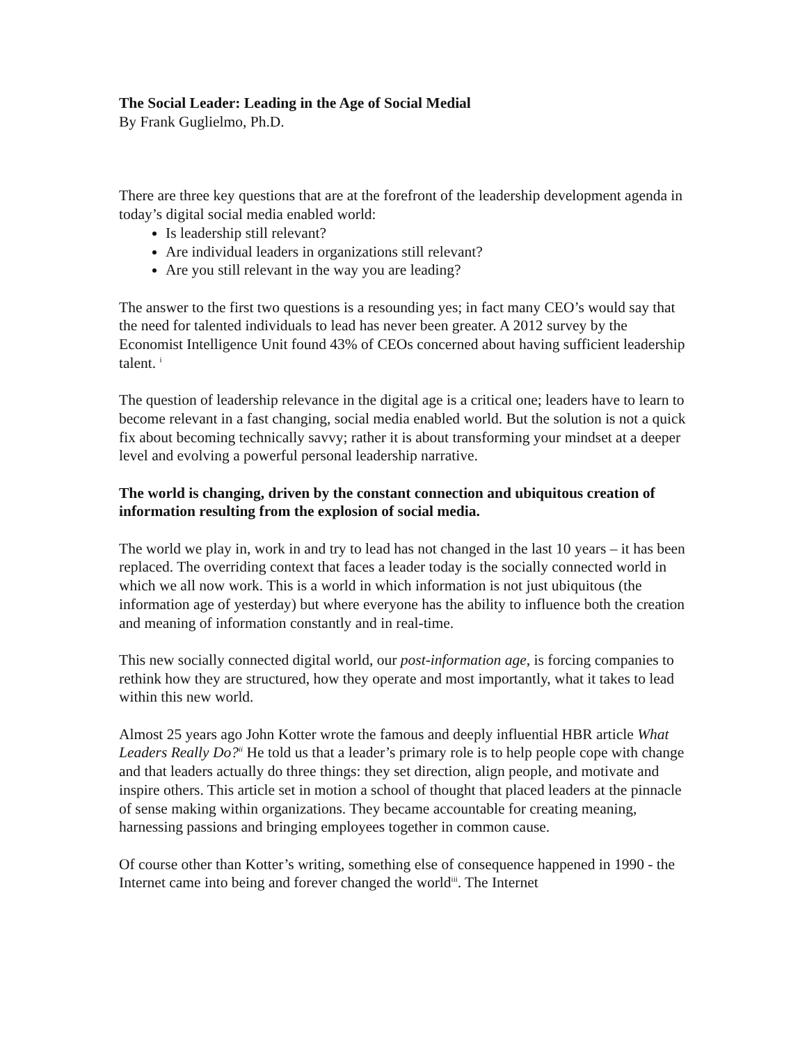The Social Leader: Leading in the Age of Social Medial
By Frank Guglielmo, Ph.D.
There are three key questions that are at the forefront of the leadership development agenda in today’s digital social media enabled world:
Is leadership still relevant?
Are individual leaders in organizations still relevant?
Are you still relevant in the way you are leading?
The answer to the first two questions is a resounding yes; in fact many CEO’s would say that the need for talented individuals to lead has never been greater. A 2012 survey by the Economist Intelligence Unit found 43% of CEOs concerned about having sufficient leadership talent. <sup>i</sup>
The question of leadership relevance in the digital age is a critical one; leaders have to learn to become relevant in a fast changing, social media enabled world. But the solution is not a quick fix about becoming technically savvy; rather it is about transforming your mindset at a deeper level and evolving a powerful personal leadership narrative.
The world is changing, driven by the constant connection and ubiquitous creation of information resulting from the explosion of social media.
The world we play in, work in and try to lead has not changed in the last 10 years – it has been replaced. The overriding context that faces a leader today is the socially connected world in which we all now work. This is a world in which information is not just ubiquitous (the information age of yesterday) but where everyone has the ability to influence both the creation and meaning of information constantly and in real-time.
This new socially connected digital world, our post-information age, is forcing companies to rethink how they are structured, how they operate and most importantly, what it takes to lead within this new world.
Almost 25 years ago John Kotter wrote the famous and deeply influential HBR article What Leaders Really Do?<sup>ii</sup> He told us that a leader’s primary role is to help people cope with change and that leaders actually do three things: they set direction, align people, and motivate and inspire others. This article set in motion a school of thought that placed leaders at the pinnacle of sense making within organizations. They became accountable for creating meaning, harnessing passions and bringing employees together in common cause.
Of course other than Kotter’s writing, something else of consequence happened in 1990 - the Internet came into being and forever changed the world<sup>iii</sup>. The Internet